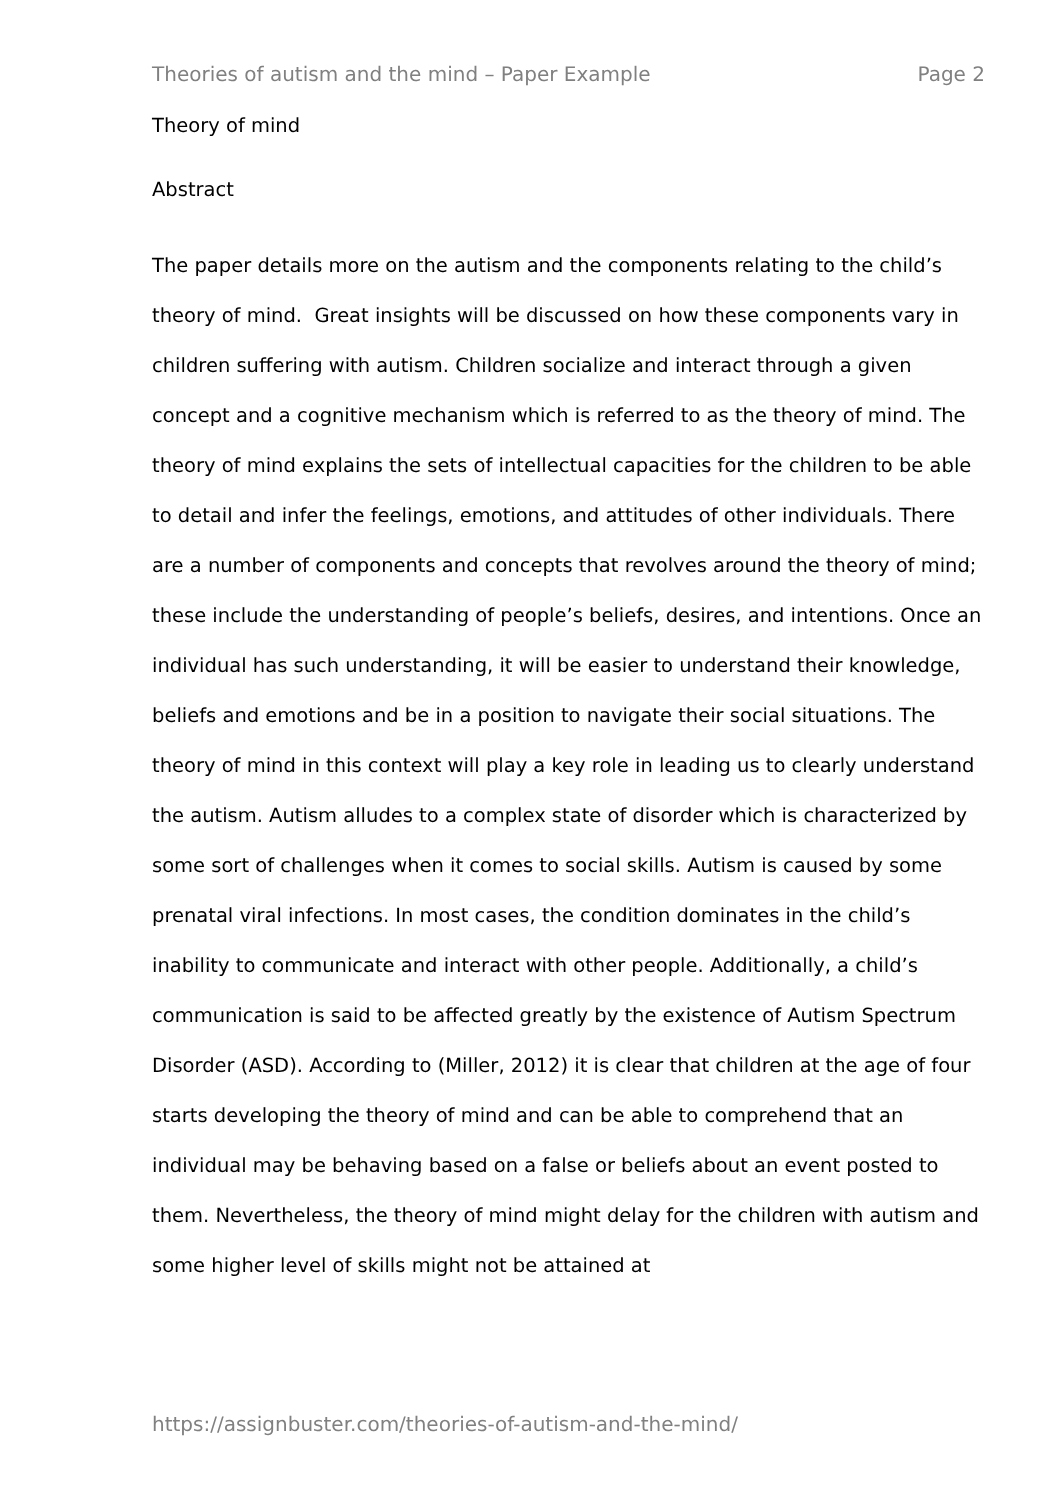Theories of autism and the mind – Paper Example Page 2
Theory of mind
Abstract
The paper details more on the autism and the components relating to the child’s theory of mind. Great insights will be discussed on how these components vary in children suffering with autism. Children socialize and interact through a given concept and a cognitive mechanism which is referred to as the theory of mind. The theory of mind explains the sets of intellectual capacities for the children to be able to detail and infer the feelings, emotions, and attitudes of other individuals. There are a number of components and concepts that revolves around the theory of mind; these include the understanding of people’s beliefs, desires, and intentions. Once an individual has such understanding, it will be easier to understand their knowledge, beliefs and emotions and be in a position to navigate their social situations. The theory of mind in this context will play a key role in leading us to clearly understand the autism. Autism alludes to a complex state of disorder which is characterized by some sort of challenges when it comes to social skills. Autism is caused by some prenatal viral infections. In most cases, the condition dominates in the child’s inability to communicate and interact with other people. Additionally, a child’s communication is said to be affected greatly by the existence of Autism Spectrum Disorder (ASD). According to (Miller, 2012) it is clear that children at the age of four starts developing the theory of mind and can be able to comprehend that an individual may be behaving based on a false or beliefs about an event posted to them. Nevertheless, the theory of mind might delay for the children with autism and some higher level of skills might not be attained at
https://assignbuster.com/theories-of-autism-and-the-mind/